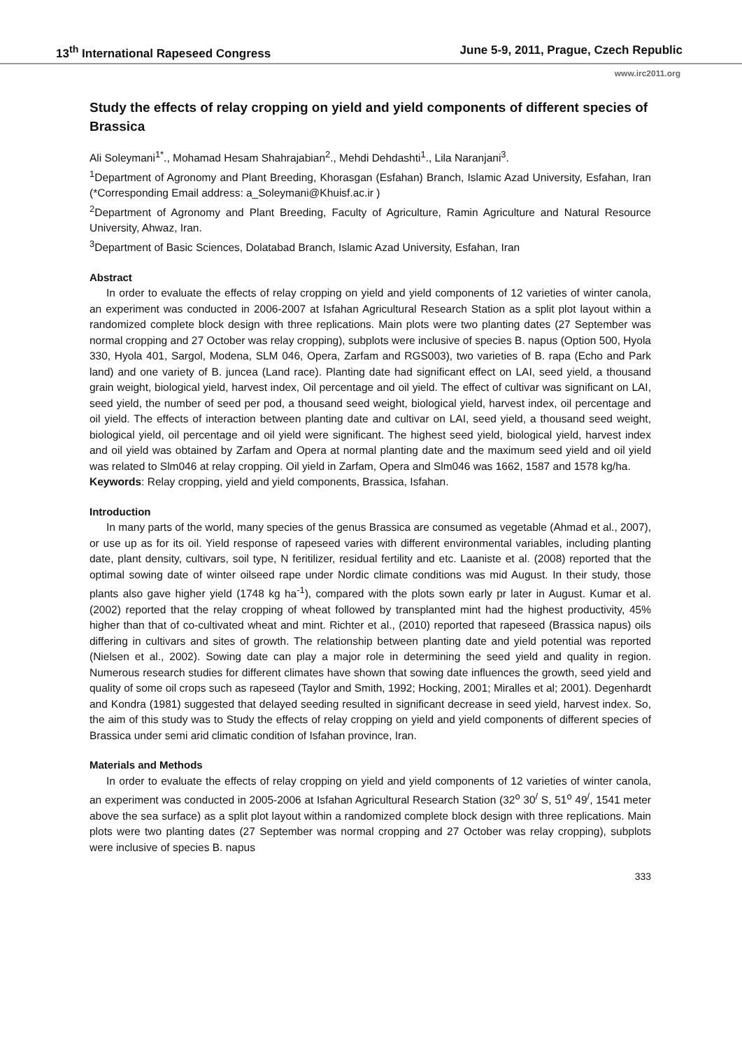13<sup>th</sup> International Rapeseed Congress June 5-9, 2011, Prague, Czech Republic
www.irc2011.org
Study the effects of relay cropping on yield and yield components of different species of Brassica
Ali Soleymani<sup>1*</sup>., Mohamad Hesam Shahrajabian<sup>2</sup>., Mehdi Dehdashti<sup>1</sup>., Lila Naranjani<sup>3</sup>.
<sup>1</sup> Department of Agronomy and Plant Breeding, Khorasgan (Esfahan) Branch, Islamic Azad University, Esfahan, Iran (*Corresponding Email address: a_Soleymani@Khuisf.ac.ir )
<sup>2</sup> Department of Agronomy and Plant Breeding, Faculty of Agriculture, Ramin Agriculture and Natural Resource University, Ahwaz, Iran.
<sup>3</sup> Department of Basic Sciences, Dolatabad Branch, Islamic Azad University, Esfahan, Iran
Abstract
In order to evaluate the effects of relay cropping on yield and yield components of 12 varieties of winter canola, an experiment was conducted in 2006-2007 at Isfahan Agricultural Research Station as a split plot layout within a randomized complete block design with three replications. Main plots were two planting dates (27 September was normal cropping and 27 October was relay cropping), subplots were inclusive of species B. napus (Option 500, Hyola 330, Hyola 401, Sargol, Modena, SLM 046, Opera, Zarfam and RGS003), two varieties of B. rapa (Echo and Park land) and one variety of B. juncea (Land race). Planting date had significant effect on LAI, seed yield, a thousand grain weight, biological yield, harvest index, Oil percentage and oil yield. The effect of cultivar was significant on LAI, seed yield, the number of seed per pod, a thousand seed weight, biological yield, harvest index, oil percentage and oil yield. The effects of interaction between planting date and cultivar on LAI, seed yield, a thousand seed weight, biological yield, oil percentage and oil yield were significant. The highest seed yield, biological yield, harvest index and oil yield was obtained by Zarfam and Opera at normal planting date and the maximum seed yield and oil yield was related to Slm046 at relay cropping. Oil yield in Zarfam, Opera and Slm046 was 1662, 1587 and 1578 kg/ha.
Keywords: Relay cropping, yield and yield components, Brassica, Isfahan.
Introduction
In many parts of the world, many species of the genus Brassica are consumed as vegetable (Ahmad et al., 2007), or use up as for its oil. Yield response of rapeseed varies with different environmental variables, including planting date, plant density, cultivars, soil type, N feritilizer, residual fertility and etc. Laaniste et al. (2008) reported that the optimal sowing date of winter oilseed rape under Nordic climate conditions was mid August. In their study, those plants also gave higher yield (1748 kg ha<sup>-1</sup>), compared with the plots sown early pr later in August. Kumar et al. (2002) reported that the relay cropping of wheat followed by transplanted mint had the highest productivity, 45% higher than that of co-cultivated wheat and mint. Richter et al., (2010) reported that rapeseed (Brassica napus) oils differing in cultivars and sites of growth. The relationship between planting date and yield potential was reported (Nielsen et al., 2002). Sowing date can play a major role in determining the seed yield and quality in region. Numerous research studies for different climates have shown that sowing date influences the growth, seed yield and quality of some oil crops such as rapeseed (Taylor and Smith, 1992; Hocking, 2001; Miralles et al; 2001). Degenhardt and Kondra (1981) suggested that delayed seeding resulted in significant decrease in seed yield, harvest index. So, the aim of this study was to Study the effects of relay cropping on yield and yield components of different species of Brassica under semi arid climatic condition of Isfahan province, Iran.
Materials and Methods
In order to evaluate the effects of relay cropping on yield and yield components of 12 varieties of winter canola, an experiment was conducted in 2005-2006 at Isfahan Agricultural Research Station (32<sup>o</sup> 30<sup>/</sup> S, 51<sup>o</sup> 49<sup>/</sup>, 1541 meter above the sea surface) as a split plot layout within a randomized complete block design with three replications. Main plots were two planting dates (27 September was normal cropping and 27 October was relay cropping), subplots were inclusive of species B. napus
333